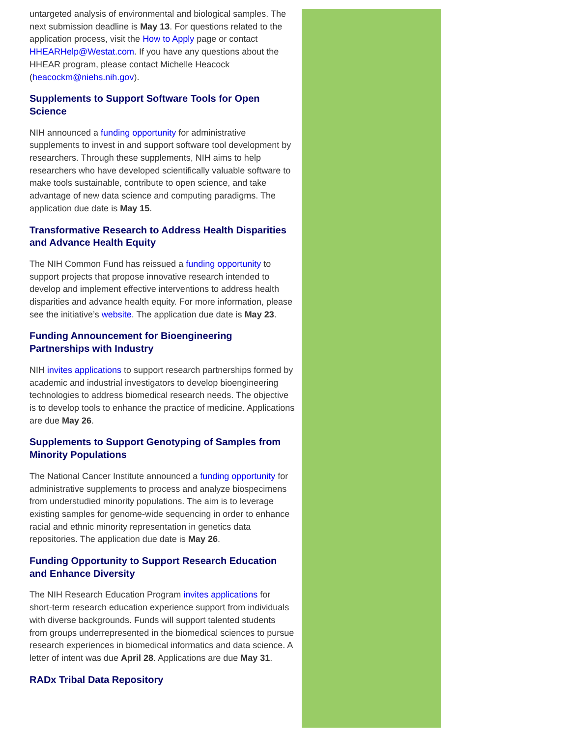untargeted analysis of environmental and biological samples. The next submission deadline is May 13. For questions related to the application process, visit the How to Apply page or contact HHEARHelp@Westat.com. If you have any questions about the HHEAR program, please contact Michelle Heacock (heacockm@niehs.nih.gov).
Supplements to Support Software Tools for Open Science
NIH announced a funding opportunity for administrative supplements to invest in and support software tool development by researchers. Through these supplements, NIH aims to help researchers who have developed scientifically valuable software to make tools sustainable, contribute to open science, and take advantage of new data science and computing paradigms. The application due date is May 15.
Transformative Research to Address Health Disparities and Advance Health Equity
The NIH Common Fund has reissued a funding opportunity to support projects that propose innovative research intended to develop and implement effective interventions to address health disparities and advance health equity. For more information, please see the initiative’s website. The application due date is May 23.
Funding Announcement for Bioengineering Partnerships with Industry
NIH invites applications to support research partnerships formed by academic and industrial investigators to develop bioengineering technologies to address biomedical research needs. The objective is to develop tools to enhance the practice of medicine. Applications are due May 26.
Supplements to Support Genotyping of Samples from Minority Populations
The National Cancer Institute announced a funding opportunity for administrative supplements to process and analyze biospecimens from understudied minority populations. The aim is to leverage existing samples for genome-wide sequencing in order to enhance racial and ethnic minority representation in genetics data repositories. The application due date is May 26.
Funding Opportunity to Support Research Education and Enhance Diversity
The NIH Research Education Program invites applications for short-term research education experience support from individuals with diverse backgrounds. Funds will support talented students from groups underrepresented in the biomedical sciences to pursue research experiences in biomedical informatics and data science. A letter of intent was due April 28. Applications are due May 31.
RADx Tribal Data Repository